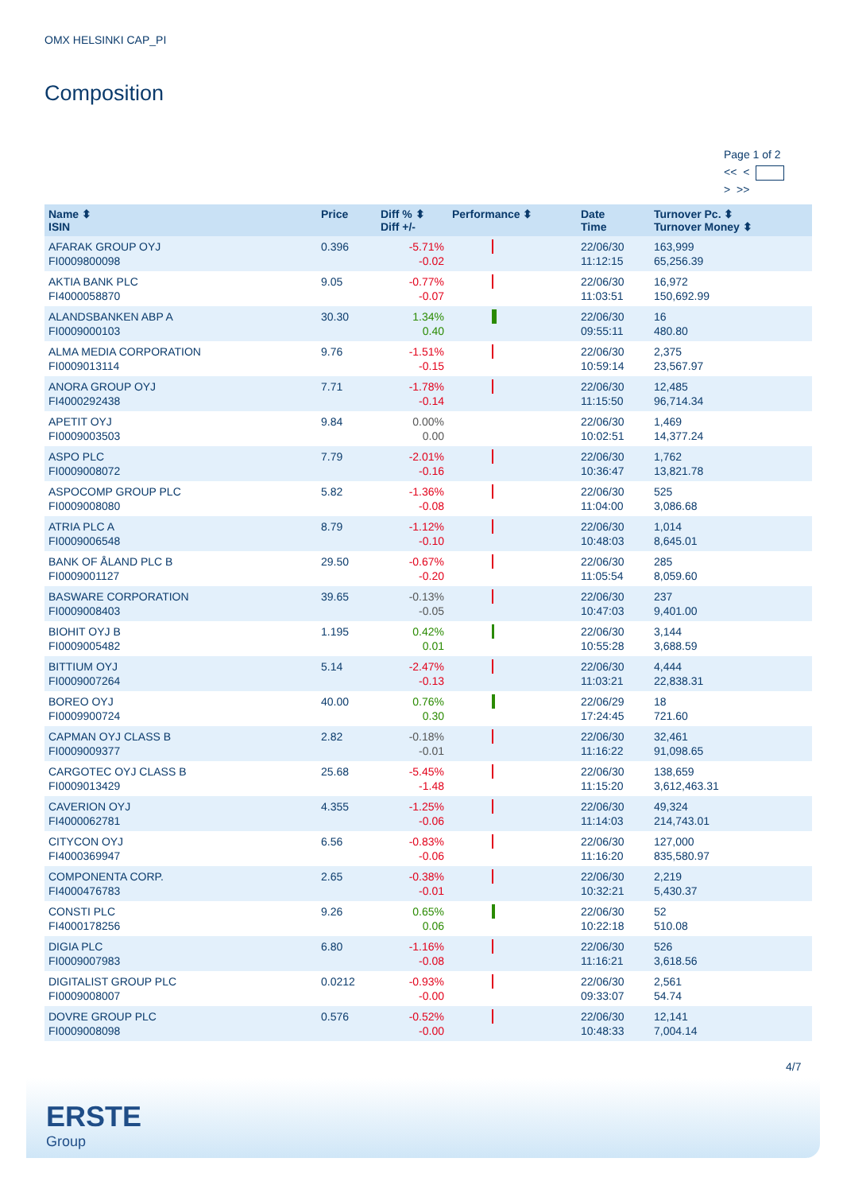OMX HELSINKI CAP_PI
Composition
Page 1 of 2
<< <
> >>
| Name ⬍ ISIN | Price | Diff % ⬍ Diff +/- | Performance ⬍ | Date Time | Turnover Pc. ⬍ Turnover Money ⬍ |
| --- | --- | --- | --- | --- | --- |
| AFARAK GROUP OYJ FI0009800098 | 0.396 | -5.71% -0.02 | | 22/06/30 11:12:15 | 163,999 65,256.39 |
| AKTIA BANK PLC FI4000058870 | 9.05 | -0.77% -0.07 | | 22/06/30 11:03:51 | 16,972 150,692.99 |
| ALANDSBANKEN ABP A FI0009000103 | 30.30 | 1.34% 0.40 | | 22/06/30 09:55:11 | 16 480.80 |
| ALMA MEDIA CORPORATION FI0009013114 | 9.76 | -1.51% -0.15 | | 22/06/30 10:59:14 | 2,375 23,567.97 |
| ANORA GROUP OYJ FI4000292438 | 7.71 | -1.78% -0.14 | | 22/06/30 11:15:50 | 12,485 96,714.34 |
| APETIT OYJ FI0009003503 | 9.84 | 0.00% 0.00 | | 22/06/30 10:02:51 | 1,469 14,377.24 |
| ASPO PLC FI0009008072 | 7.79 | -2.01% -0.16 | | 22/06/30 10:36:47 | 1,762 13,821.78 |
| ASPOCOMP GROUP PLC FI0009008080 | 5.82 | -1.36% -0.08 | | 22/06/30 11:04:00 | 525 3,086.68 |
| ATRIA PLC A FI0009006548 | 8.79 | -1.12% -0.10 | | 22/06/30 10:48:03 | 1,014 8,645.01 |
| BANK OF ÅLAND PLC B FI0009001127 | 29.50 | -0.67% -0.20 | | 22/06/30 11:05:54 | 285 8,059.60 |
| BASWARE CORPORATION FI0009008403 | 39.65 | -0.13% -0.05 | | 22/06/30 10:47:03 | 237 9,401.00 |
| BIOHIT OYJ B FI0009005482 | 1.195 | 0.42% 0.01 | | 22/06/30 10:55:28 | 3,144 3,688.59 |
| BITTIUM OYJ FI0009007264 | 5.14 | -2.47% -0.13 | | 22/06/30 11:03:21 | 4,444 22,838.31 |
| BOREO OYJ FI0009900724 | 40.00 | 0.76% 0.30 | | 22/06/29 17:24:45 | 18 721.60 |
| CAPMAN OYJ CLASS B FI0009009377 | 2.82 | -0.18% -0.01 | | 22/06/30 11:16:22 | 32,461 91,098.65 |
| CARGOTEC OYJ CLASS B FI0009013429 | 25.68 | -5.45% -1.48 | | 22/06/30 11:15:20 | 138,659 3,612,463.31 |
| CAVERION OYJ FI4000062781 | 4.355 | -1.25% -0.06 | | 22/06/30 11:14:03 | 49,324 214,743.01 |
| CITYCON OYJ FI4000369947 | 6.56 | -0.83% -0.06 | | 22/06/30 11:16:20 | 127,000 835,580.97 |
| COMPONENTA CORP. FI4000476783 | 2.65 | -0.38% -0.01 | | 22/06/30 10:32:21 | 2,219 5,430.37 |
| CONSTI PLC FI4000178256 | 9.26 | 0.65% 0.06 | | 22/06/30 10:22:18 | 52 510.08 |
| DIGIA PLC FI0009007983 | 6.80 | -1.16% -0.08 | | 22/06/30 11:16:21 | 526 3,618.56 |
| DIGITALIST GROUP PLC FI0009008007 | 0.0212 | -0.93% -0.00 | | 22/06/30 09:33:07 | 2,561 54.74 |
| DOVRE GROUP PLC FI0009008098 | 0.576 | -0.52% -0.00 | | 22/06/30 10:48:33 | 12,141 7,004.14 |
4/7
ERSTE
Group